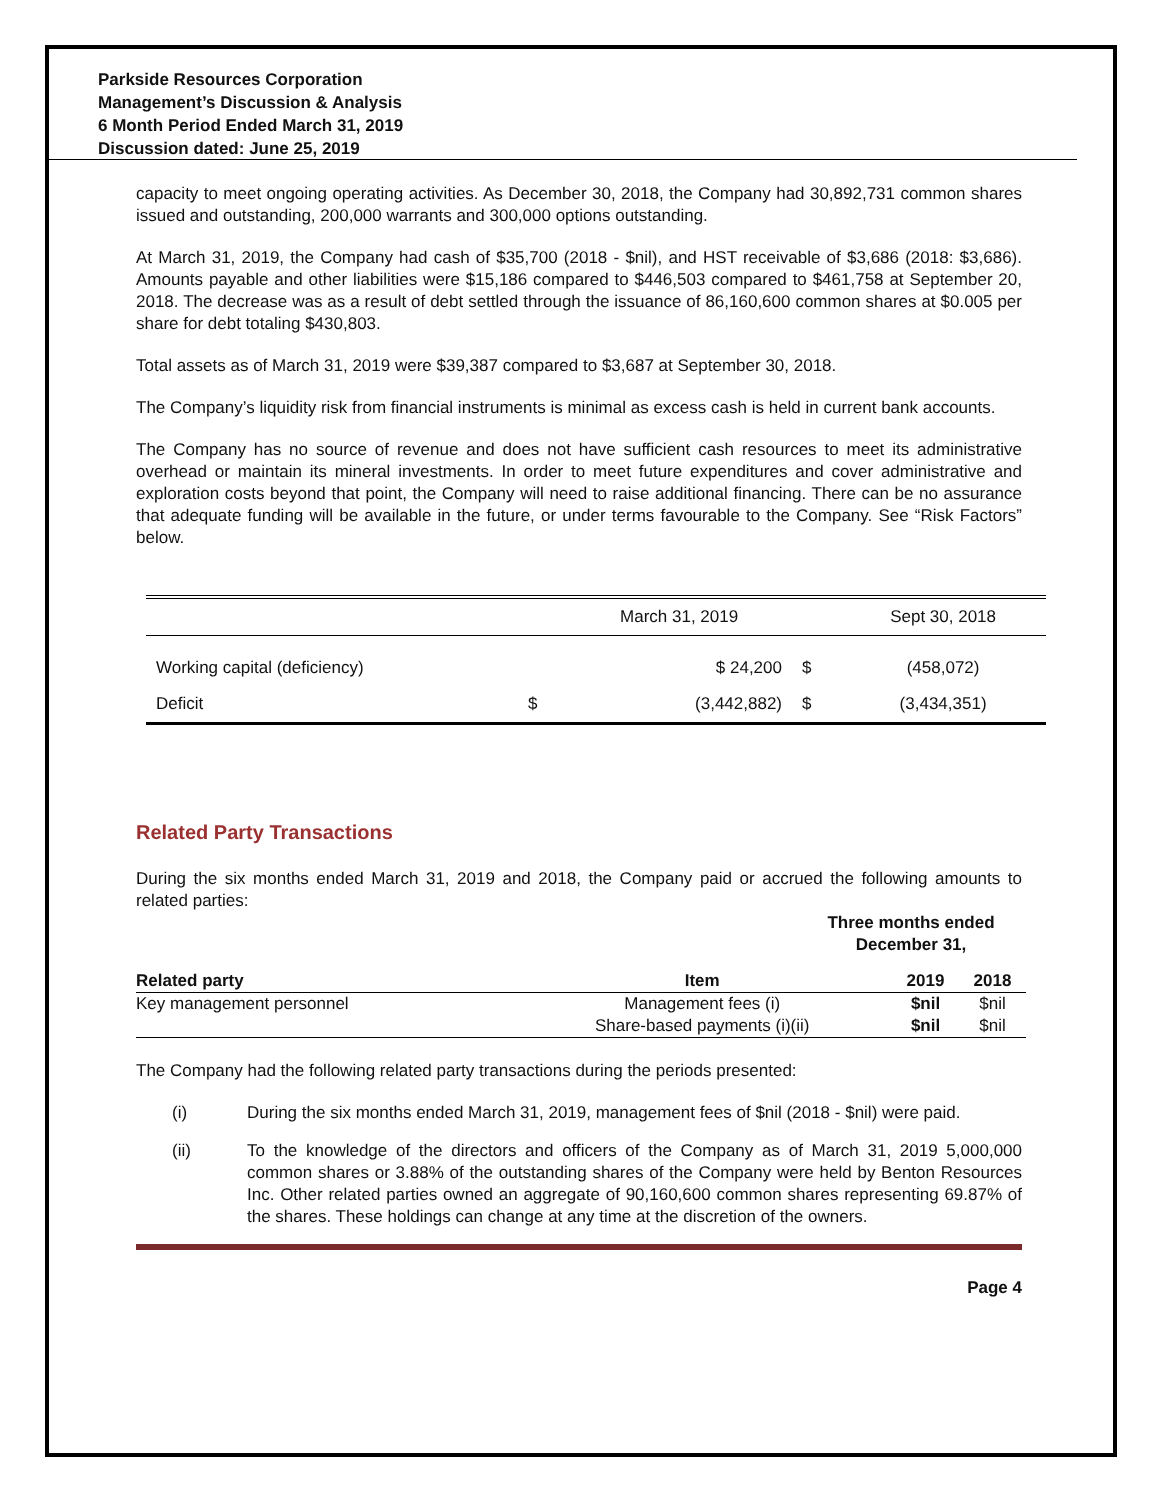Parkside Resources Corporation
Management’s Discussion & Analysis
6 Month Period Ended March 31, 2019
Discussion dated: June 25, 2019
capacity to meet ongoing operating activities. As December 30, 2018, the Company had 30,892,731 common shares issued and outstanding, 200,000 warrants and 300,000 options outstanding.
At March 31, 2019, the Company had cash of $35,700 (2018 - $nil), and HST receivable of $3,686 (2018: $3,686). Amounts payable and other liabilities were $15,186 compared to $446,503 compared to $461,758 at September 20, 2018. The decrease was as a result of debt settled through the issuance of 86,160,600 common shares at $0.005 per share for debt totaling $430,803.
Total assets as of March 31, 2019 were $39,387 compared to $3,687 at September 30, 2018.
The Company’s liquidity risk from financial instruments is minimal as excess cash is held in current bank accounts.
The Company has no source of revenue and does not have sufficient cash resources to meet its administrative overhead or maintain its mineral investments. In order to meet future expenditures and cover administrative and exploration costs beyond that point, the Company will need to raise additional financing. There can be no assurance that adequate funding will be available in the future, or under terms favourable to the Company. See “Risk Factors” below.
| | | March 31, 2019 | | Sept 30, 2018 |
| Working capital (deficiency) | | $ 24,200 | $ | (458,072) |
| Deficit | $ | (3,442,882) | $ | (3,434,351) |
Related Party Transactions
During the six months ended March 31, 2019 and 2018, the Company paid or accrued the following amounts to related parties:
Three months ended December 31,
| Related party | Item | 2019 | 2018 |
| --- | --- | --- | --- |
| Key management personnel | Management fees (i) | $nil | $nil |
| | Share-based payments (i)(ii) | $nil | $nil |
The Company had the following related party transactions during the periods presented:
(i) During the six months ended March 31, 2019, management fees of $nil (2018 - $nil) were paid.
(ii) To the knowledge of the directors and officers of the Company as of March 31, 2019 5,000,000 common shares or 3.88% of the outstanding shares of the Company were held by Benton Resources Inc. Other related parties owned an aggregate of 90,160,600 common shares representing 69.87% of the shares. These holdings can change at any time at the discretion of the owners.
Page 4